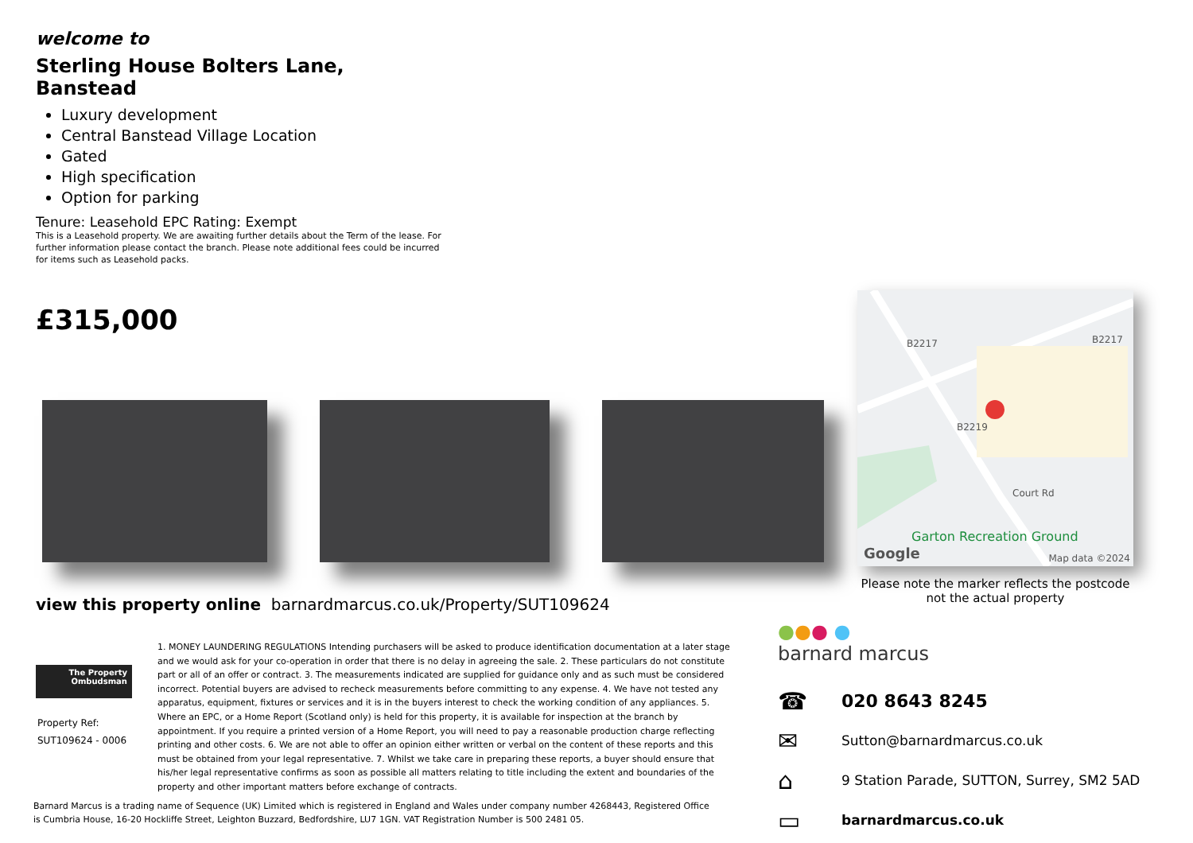welcome to
Sterling House Bolters Lane, Banstead
Luxury development
Central Banstead Village Location
Gated
High specification
Option for parking
Tenure: Leasehold EPC Rating: Exempt
This is a Leasehold property. We are awaiting further details about the Term of the lease. For further information please contact the branch. Please note additional fees could be incurred for items such as Leasehold packs.
£315,000
B2217 B2217
B2219
Court Rd
Garton Recreation Ground
Google Map data ©2024
Please note the marker reflects the postcode not the actual property
view this property online barnardmarcus.co.uk/Property/SUT109624
The Property Ombudsman
Property Ref:
SUT109624 - 0006
1. MONEY LAUNDERING REGULATIONS Intending purchasers will be asked to produce identification documentation at a later stage and we would ask for your co-operation in order that there is no delay in agreeing the sale. 2. These particulars do not constitute part or all of an offer or contract. 3. The measurements indicated are supplied for guidance only and as such must be considered incorrect. Potential buyers are advised to recheck measurements before committing to any expense. 4. We have not tested any apparatus, equipment, fixtures or services and it is in the buyers interest to check the working condition of any appliances. 5. Where an EPC, or a Home Report (Scotland only) is held for this property, it is available for inspection at the branch by appointment. If you require a printed version of a Home Report, you will need to pay a reasonable production charge reflecting printing and other costs. 6. We are not able to offer an opinion either written or verbal on the content of these reports and this must be obtained from your legal representative. 7. Whilst we take care in preparing these reports, a buyer should ensure that his/her legal representative confirms as soon as possible all matters relating to title including the extent and boundaries of the property and other important matters before exchange of contracts.
●●● ●
barnard marcus
☎ 020 8643 8245
✉ Sutton@barnardmarcus.co.uk
⌂ 9 Station Parade, SUTTON, Surrey, SM2 5AD
▭ barnardmarcus.co.uk
Barnard Marcus is a trading name of Sequence (UK) Limited which is registered in England and Wales under company number 4268443, Registered Office is Cumbria House, 16-20 Hockliffe Street, Leighton Buzzard, Bedfordshire, LU7 1GN. VAT Registration Number is 500 2481 05.